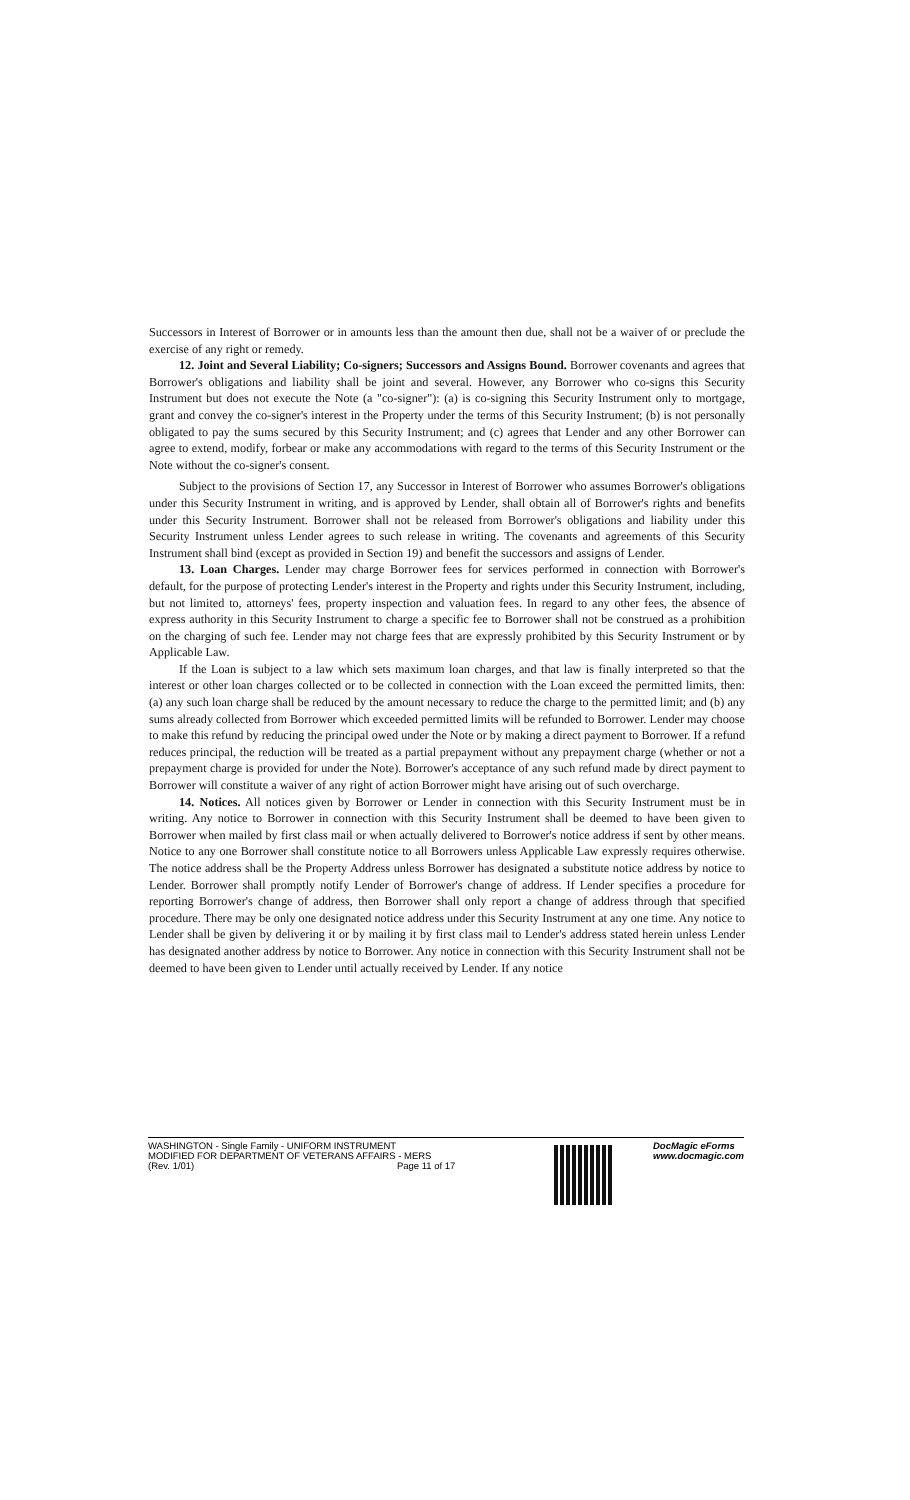Successors in Interest of Borrower or in amounts less than the amount then due, shall not be a waiver of or preclude the exercise of any right or remedy.
12. Joint and Several Liability; Co-signers; Successors and Assigns Bound. Borrower covenants and agrees that Borrower's obligations and liability shall be joint and several. However, any Borrower who co-signs this Security Instrument but does not execute the Note (a "co-signer"): (a) is co-signing this Security Instrument only to mortgage, grant and convey the co-signer's interest in the Property under the terms of this Security Instrument; (b) is not personally obligated to pay the sums secured by this Security Instrument; and (c) agrees that Lender and any other Borrower can agree to extend, modify, forbear or make any accommodations with regard to the terms of this Security Instrument or the Note without the co-signer's consent.
Subject to the provisions of Section 17, any Successor in Interest of Borrower who assumes Borrower's obligations under this Security Instrument in writing, and is approved by Lender, shall obtain all of Borrower's rights and benefits under this Security Instrument. Borrower shall not be released from Borrower's obligations and liability under this Security Instrument unless Lender agrees to such release in writing. The covenants and agreements of this Security Instrument shall bind (except as provided in Section 19) and benefit the successors and assigns of Lender.
13. Loan Charges. Lender may charge Borrower fees for services performed in connection with Borrower's default, for the purpose of protecting Lender's interest in the Property and rights under this Security Instrument, including, but not limited to, attorneys' fees, property inspection and valuation fees. In regard to any other fees, the absence of express authority in this Security Instrument to charge a specific fee to Borrower shall not be construed as a prohibition on the charging of such fee. Lender may not charge fees that are expressly prohibited by this Security Instrument or by Applicable Law.
If the Loan is subject to a law which sets maximum loan charges, and that law is finally interpreted so that the interest or other loan charges collected or to be collected in connection with the Loan exceed the permitted limits, then: (a) any such loan charge shall be reduced by the amount necessary to reduce the charge to the permitted limit; and (b) any sums already collected from Borrower which exceeded permitted limits will be refunded to Borrower. Lender may choose to make this refund by reducing the principal owed under the Note or by making a direct payment to Borrower. If a refund reduces principal, the reduction will be treated as a partial prepayment without any prepayment charge (whether or not a prepayment charge is provided for under the Note). Borrower's acceptance of any such refund made by direct payment to Borrower will constitute a waiver of any right of action Borrower might have arising out of such overcharge.
14. Notices. All notices given by Borrower or Lender in connection with this Security Instrument must be in writing. Any notice to Borrower in connection with this Security Instrument shall be deemed to have been given to Borrower when mailed by first class mail or when actually delivered to Borrower's notice address if sent by other means. Notice to any one Borrower shall constitute notice to all Borrowers unless Applicable Law expressly requires otherwise. The notice address shall be the Property Address unless Borrower has designated a substitute notice address by notice to Lender. Borrower shall promptly notify Lender of Borrower's change of address. If Lender specifies a procedure for reporting Borrower's change of address, then Borrower shall only report a change of address through that specified procedure. There may be only one designated notice address under this Security Instrument at any one time. Any notice to Lender shall be given by delivering it or by mailing it by first class mail to Lender's address stated herein unless Lender has designated another address by notice to Borrower. Any notice in connection with this Security Instrument shall not be deemed to have been given to Lender until actually received by Lender. If any notice
WASHINGTON - Single Family - UNIFORM INSTRUMENT
MODIFIED FOR DEPARTMENT OF VETERANS AFFAIRS - MERS
(Rev. 1/01) Page 11 of 17
DocMagic eForms
www.docmagic.com